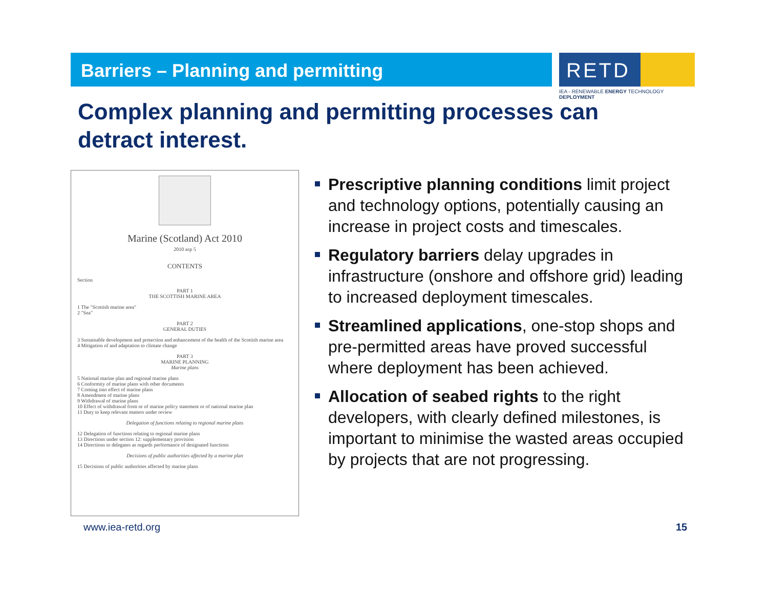Barriers – Planning and permitting
RETD
IEA - RENEWABLE ENERGY TECHNOLOGY DEPLOYMENT
Complex planning and permitting processes can detract interest.
Marine (Scotland) Act 2010
2010 asp 5
CONTENTS
Section
PART 1
THE SCOTTISH MARINE AREA
1 The "Scottish marine area"
2 "Sea"
PART 2
GENERAL DUTIES
3 Sustainable development and protection and enhancement of the health of the Scottish marine area
4 Mitigation of and adaptation to climate change
PART 3
MARINE PLANNING
Marine plans
5 National marine plan and regional marine plans
6 Conformity of marine plans with other documents
7 Coming into effect of marine plans
8 Amendment of marine plans
9 Withdrawal of marine plans
10 Effect of withdrawal from or of marine policy statement or of national marine plan
11 Duty to keep relevant matters under review
Delegation of functions relating to regional marine plans
12 Delegation of functions relating to regional marine plans
13 Directions under section 12: supplementary provision
14 Directions to delegates as regards performance of designated functions
Decisions of public authorities affected by a marine plan
15 Decisions of public authorities affected by marine plans
Prescriptive planning conditions limit project and technology options, potentially causing an increase in project costs and timescales.
Regulatory barriers delay upgrades in infrastructure (onshore and offshore grid) leading to increased deployment timescales.
Streamlined applications, one-stop shops and pre-permitted areas have proved successful where deployment has been achieved.
Allocation of seabed rights to the right developers, with clearly defined milestones, is important to minimise the wasted areas occupied by projects that are not progressing.
www.iea-retd.org 15